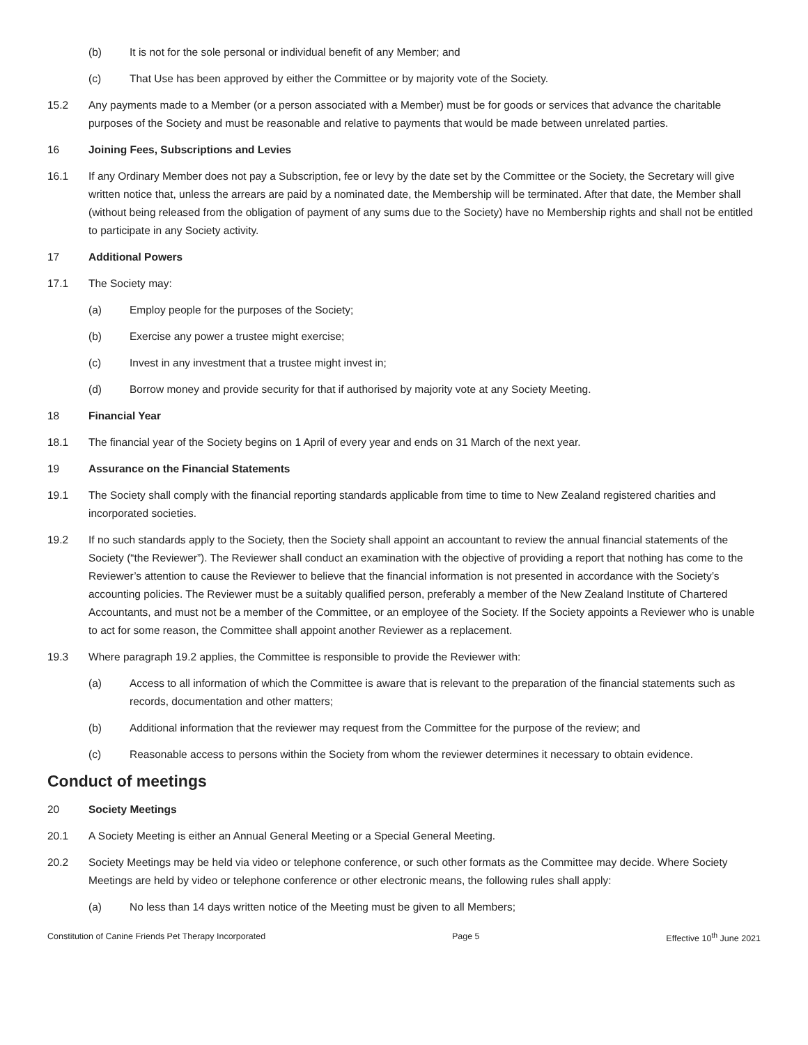(b) It is not for the sole personal or individual benefit of any Member; and
(c) That Use has been approved by either the Committee or by majority vote of the Society.
15.2 Any payments made to a Member (or a person associated with a Member) must be for goods or services that advance the charitable purposes of the Society and must be reasonable and relative to payments that would be made between unrelated parties.
16 Joining Fees, Subscriptions and Levies
16.1 If any Ordinary Member does not pay a Subscription, fee or levy by the date set by the Committee or the Society, the Secretary will give written notice that, unless the arrears are paid by a nominated date, the Membership will be terminated. After that date, the Member shall (without being released from the obligation of payment of any sums due to the Society) have no Membership rights and shall not be entitled to participate in any Society activity.
17 Additional Powers
17.1 The Society may:
(a) Employ people for the purposes of the Society;
(b) Exercise any power a trustee might exercise;
(c) Invest in any investment that a trustee might invest in;
(d) Borrow money and provide security for that if authorised by majority vote at any Society Meeting.
18 Financial Year
18.1 The financial year of the Society begins on 1 April of every year and ends on 31 March of the next year.
19 Assurance on the Financial Statements
19.1 The Society shall comply with the financial reporting standards applicable from time to time to New Zealand registered charities and incorporated societies.
19.2 If no such standards apply to the Society, then the Society shall appoint an accountant to review the annual financial statements of the Society (“the Reviewer”). The Reviewer shall conduct an examination with the objective of providing a report that nothing has come to the Reviewer’s attention to cause the Reviewer to believe that the financial information is not presented in accordance with the Society’s accounting policies. The Reviewer must be a suitably qualified person, preferably a member of the New Zealand Institute of Chartered Accountants, and must not be a member of the Committee, or an employee of the Society. If the Society appoints a Reviewer who is unable to act for some reason, the Committee shall appoint another Reviewer as a replacement.
19.3 Where paragraph 19.2 applies, the Committee is responsible to provide the Reviewer with:
(a) Access to all information of which the Committee is aware that is relevant to the preparation of the financial statements such as records, documentation and other matters;
(b) Additional information that the reviewer may request from the Committee for the purpose of the review; and
(c) Reasonable access to persons within the Society from whom the reviewer determines it necessary to obtain evidence.
Conduct of meetings
20 Society Meetings
20.1 A Society Meeting is either an Annual General Meeting or a Special General Meeting.
20.2 Society Meetings may be held via video or telephone conference, or such other formats as the Committee may decide. Where Society Meetings are held by video or telephone conference or other electronic means, the following rules shall apply:
(a) No less than 14 days written notice of the Meeting must be given to all Members;
Constitution of Canine Friends Pet Therapy Incorporated Page 5 Effective 10<sup>th</sup> June 2021